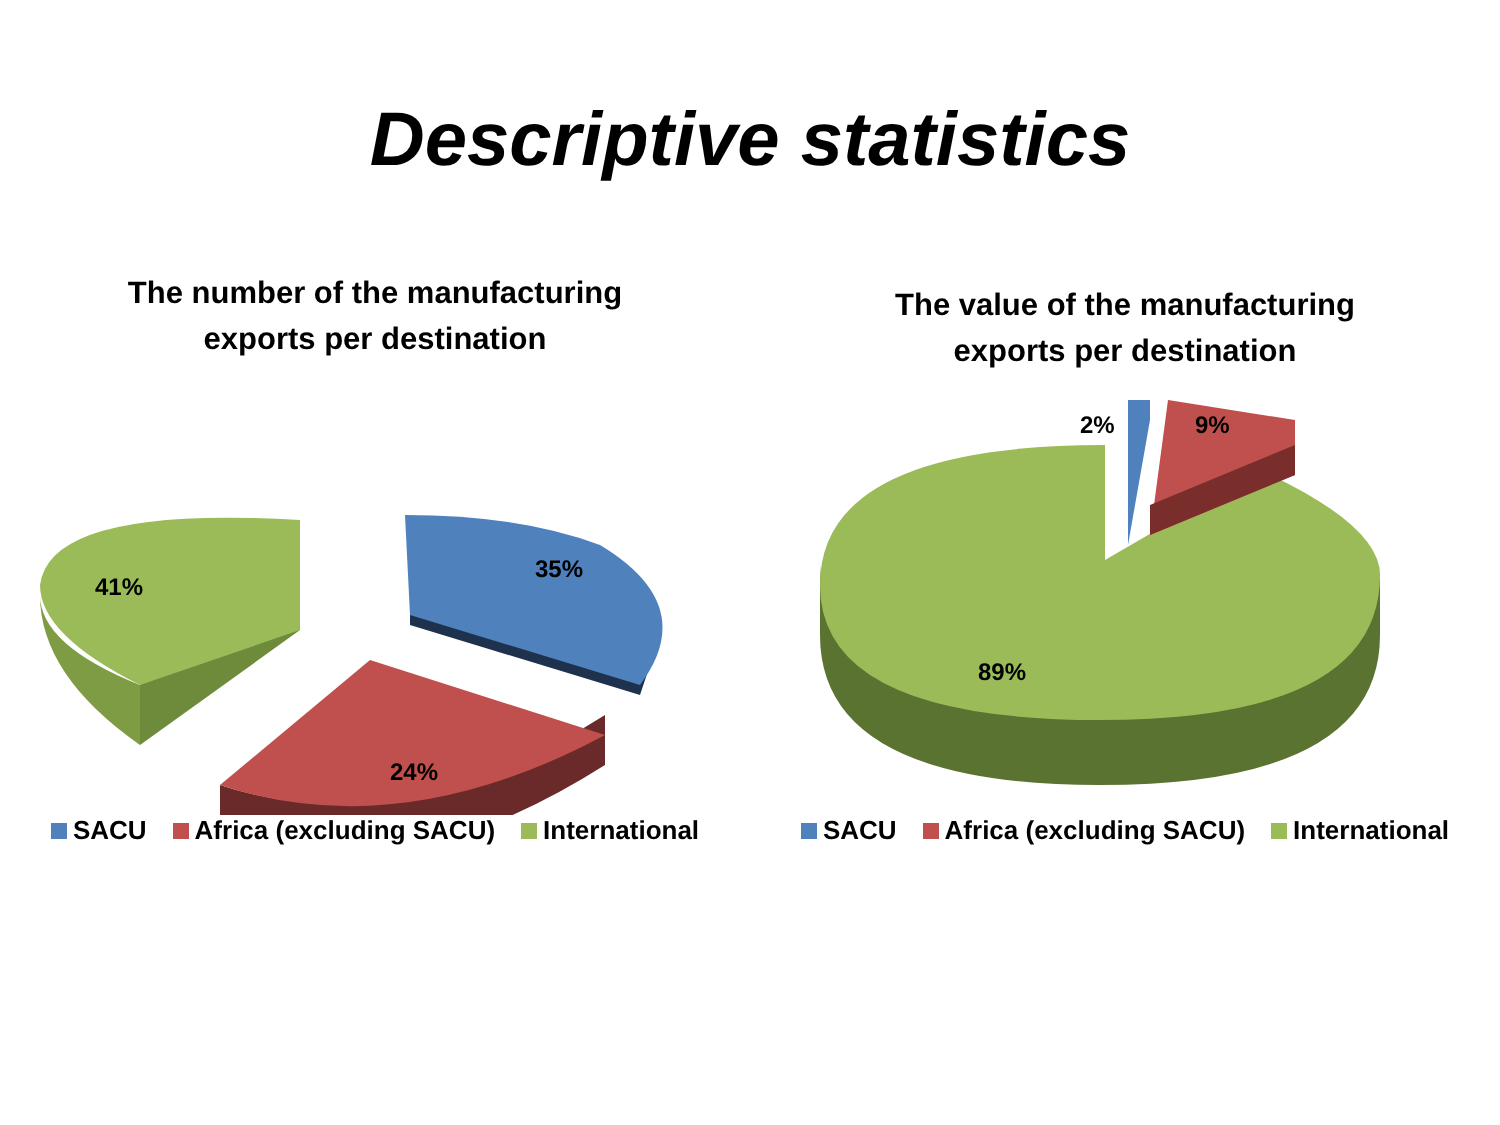Descriptive statistics
The number of the manufacturing
exports per destination
41%
35%
24%
SACU Africa (excluding SACU) International
The value of the manufacturing
exports per destination
2%
9%
89%
SACU Africa (excluding SACU) International